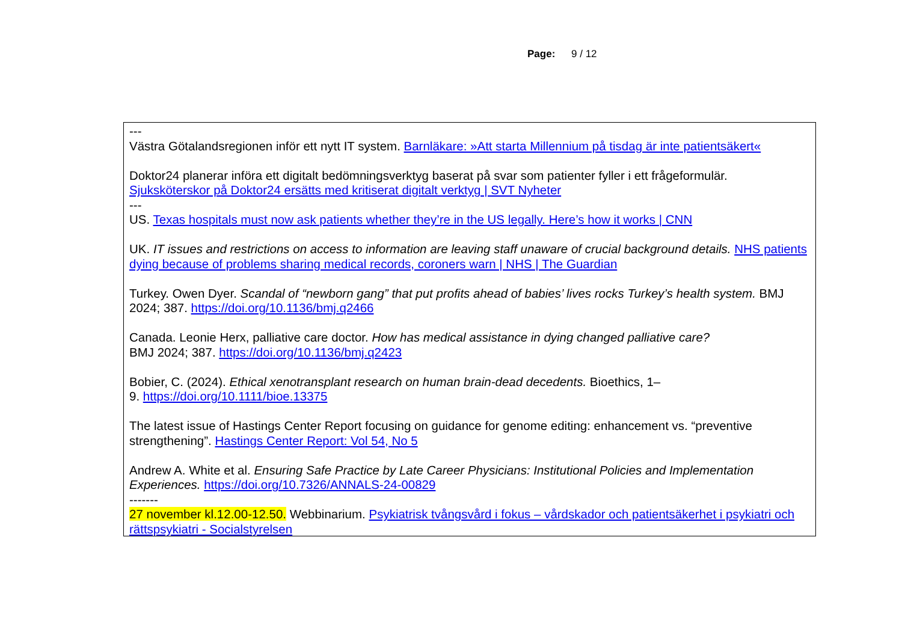Page: 9 / 12
---
Västra Götalandsregionen inför ett nytt IT system. Barnläkare: »Att starta Millennium på tisdag är inte patientsäkert«
Doktor24 planerar införa ett digitalt bedömningsverktyg baserat på svar som patienter fyller i ett frågeformulär. Sjuksköterskor på Doktor24 ersätts med kritiserat digitalt verktyg | SVT Nyheter
---
US. Texas hospitals must now ask patients whether they’re in the US legally. Here’s how it works | CNN
UK. IT issues and restrictions on access to information are leaving staff unaware of crucial background details. NHS patients dying because of problems sharing medical records, coroners warn | NHS | The Guardian
Turkey. Owen Dyer. Scandal of “newborn gang” that put profits ahead of babies’ lives rocks Turkey’s health system. BMJ 2024; 387. https://doi.org/10.1136/bmj.q2466
Canada. Leonie Herx, palliative care doctor. How has medical assistance in dying changed palliative care?
BMJ 2024; 387. https://doi.org/10.1136/bmj.q2423
Bobier, C. (2024). Ethical xenotransplant research on human brain-dead decedents. Bioethics, 1–
9. https://doi.org/10.1111/bioe.13375
The latest issue of Hastings Center Report focusing on guidance for genome editing: enhancement vs. “preventive strengthening”. Hastings Center Report: Vol 54, No 5
Andrew A. White et al. Ensuring Safe Practice by Late Career Physicians: Institutional Policies and Implementation Experiences. https://doi.org/10.7326/ANNALS-24-00829
-------
27 november kl.12.00-12.50. Webbinarium. Psykiatrisk tvångsvård i fokus – vårdskador och patientsäkerhet i psykiatri och rättspsykiatri - Socialstyrelsen